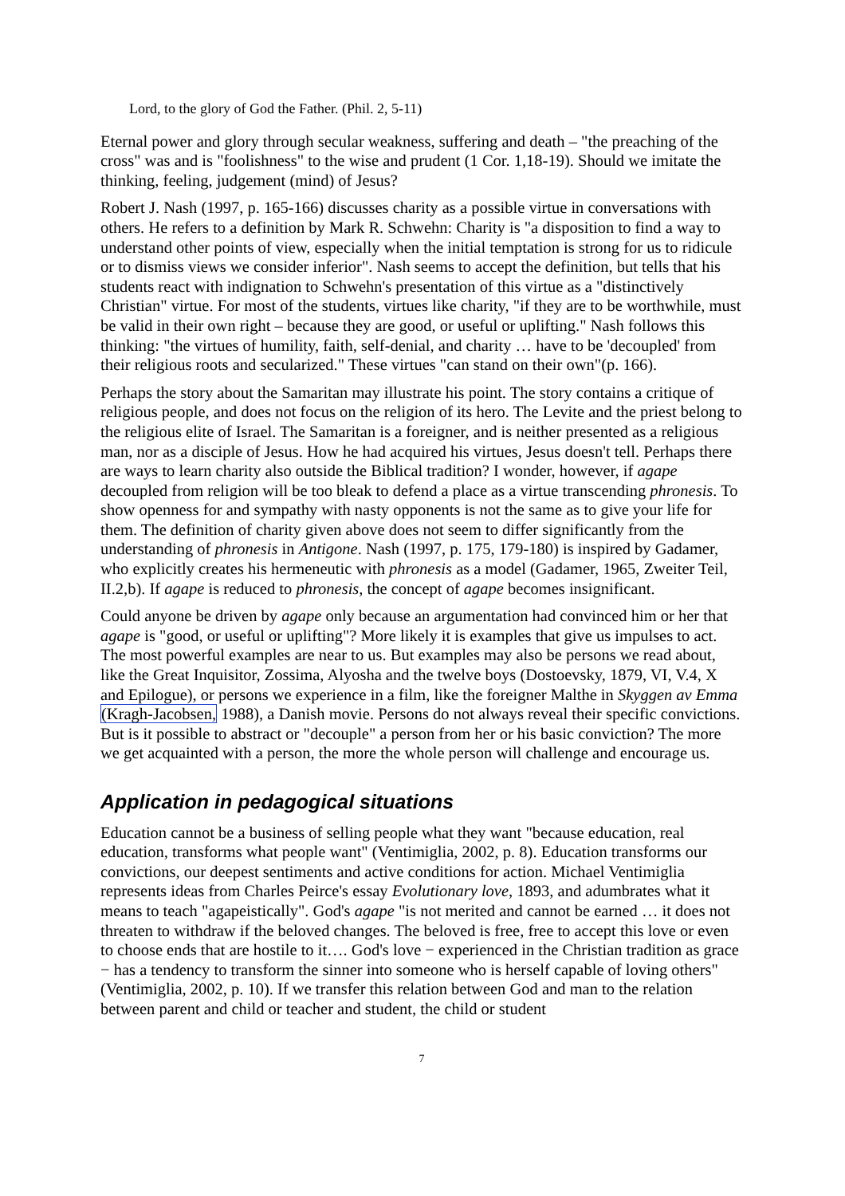Lord, to the glory of God the Father. (Phil. 2, 5-11)
Eternal power and glory through secular weakness, suffering and death – "the preaching of the cross" was and is "foolishness" to the wise and prudent (1 Cor. 1,18-19). Should we imitate the thinking, feeling, judgement (mind) of Jesus?
Robert J. Nash (1997, p. 165-166) discusses charity as a possible virtue in conversations with others. He refers to a definition by Mark R. Schwehn: Charity is "a disposition to find a way to understand other points of view, especially when the initial temptation is strong for us to ridicule or to dismiss views we consider inferior". Nash seems to accept the definition, but tells that his students react with indignation to Schwehn's presentation of this virtue as a "distinctively Christian" virtue. For most of the students, virtues like charity, "if they are to be worthwhile, must be valid in their own right – because they are good, or useful or uplifting." Nash follows this thinking: "the virtues of humility, faith, self-denial, and charity … have to be 'decoupled' from their religious roots and secularized." These virtues "can stand on their own"(p. 166).
Perhaps the story about the Samaritan may illustrate his point. The story contains a critique of religious people, and does not focus on the religion of its hero. The Levite and the priest belong to the religious elite of Israel. The Samaritan is a foreigner, and is neither presented as a religious man, nor as a disciple of Jesus. How he had acquired his virtues, Jesus doesn't tell. Perhaps there are ways to learn charity also outside the Biblical tradition? I wonder, however, if agape decoupled from religion will be too bleak to defend a place as a virtue transcending phronesis. To show openness for and sympathy with nasty opponents is not the same as to give your life for them. The definition of charity given above does not seem to differ significantly from the understanding of phronesis in Antigone. Nash (1997, p. 175, 179-180) is inspired by Gadamer, who explicitly creates his hermeneutic with phronesis as a model (Gadamer, 1965, Zweiter Teil, II.2,b). If agape is reduced to phronesis, the concept of agape becomes insignificant.
Could anyone be driven by agape only because an argumentation had convinced him or her that agape is "good, or useful or uplifting"? More likely it is examples that give us impulses to act. The most powerful examples are near to us. But examples may also be persons we read about, like the Great Inquisitor, Zossima, Alyosha and the twelve boys (Dostoevsky, 1879, VI, V.4, X and Epilogue), or persons we experience in a film, like the foreigner Malthe in Skyggen av Emma (Kragh-Jacobsen, 1988), a Danish movie. Persons do not always reveal their specific convictions. But is it possible to abstract or "decouple" a person from her or his basic conviction? The more we get acquainted with a person, the more the whole person will challenge and encourage us.
Application in pedagogical situations
Education cannot be a business of selling people what they want "because education, real education, transforms what people want" (Ventimiglia, 2002, p. 8). Education transforms our convictions, our deepest sentiments and active conditions for action. Michael Ventimiglia represents ideas from Charles Peirce's essay Evolutionary love, 1893, and adumbrates what it means to teach "agapeistically". God's agape "is not merited and cannot be earned … it does not threaten to withdraw if the beloved changes. The beloved is free, free to accept this love or even to choose ends that are hostile to it…. God's love − experienced in the Christian tradition as grace − has a tendency to transform the sinner into someone who is herself capable of loving others" (Ventimiglia, 2002, p. 10). If we transfer this relation between God and man to the relation between parent and child or teacher and student, the child or student
7